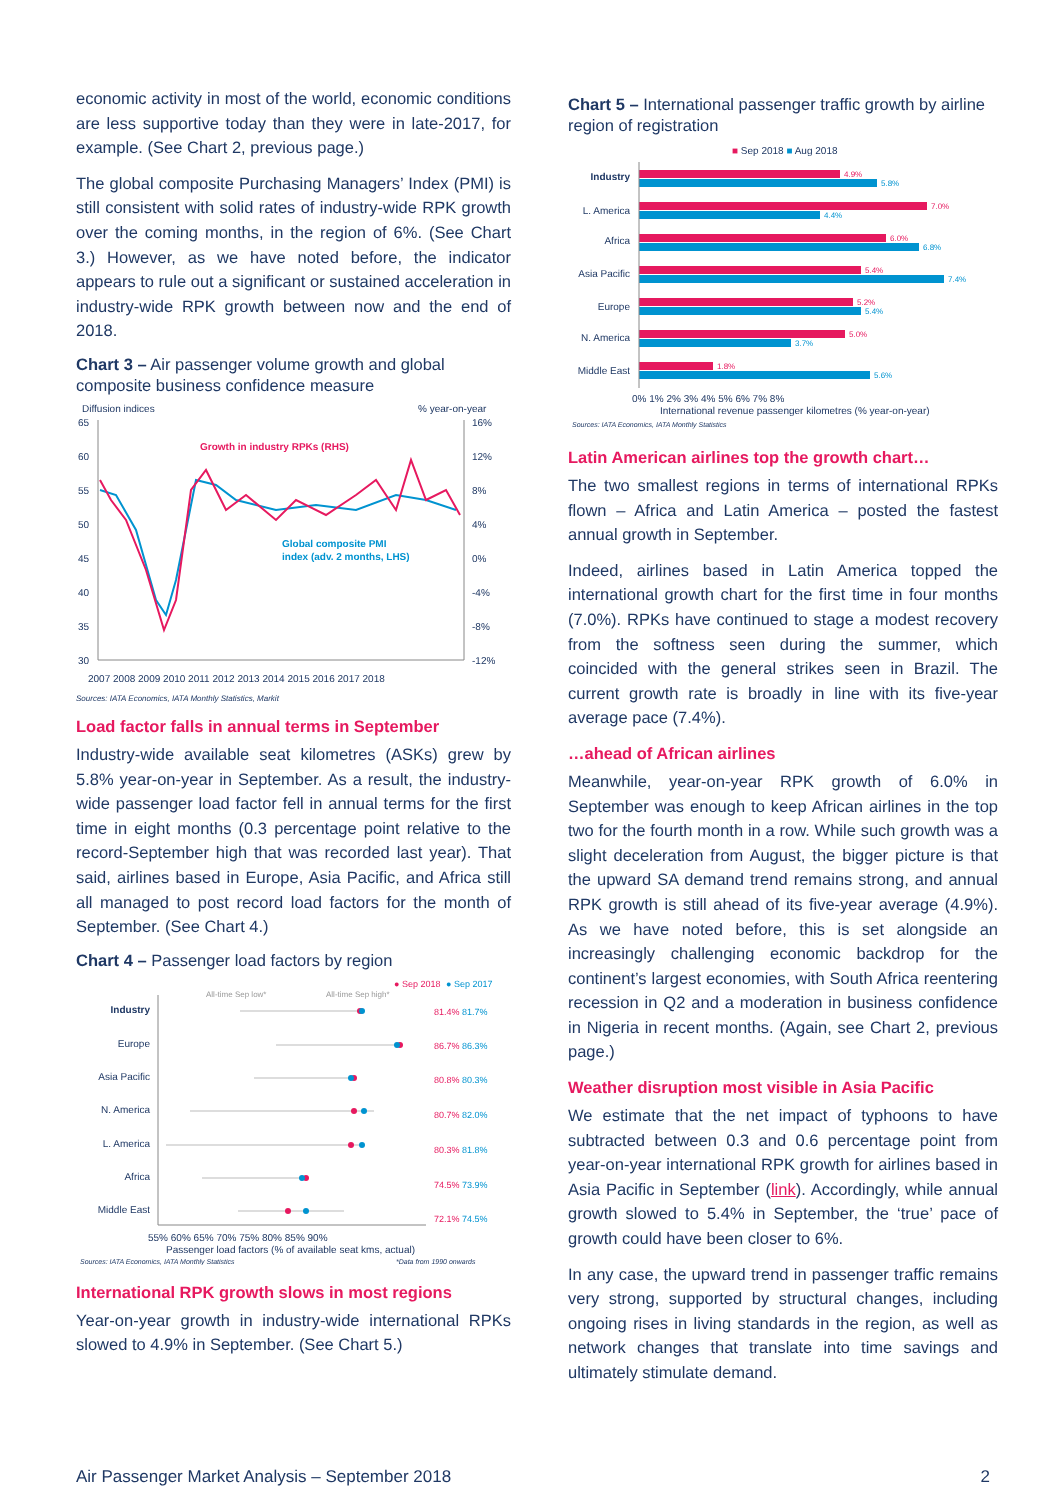economic activity in most of the world, economic conditions are less supportive today than they were in late-2017, for example. (See Chart 2, previous page.)
The global composite Purchasing Managers’ Index (PMI) is still consistent with solid rates of industry-wide RPK growth over the coming months, in the region of 6%. (See Chart 3.) However, as we have noted before, the indicator appears to rule out a significant or sustained acceleration in industry-wide RPK growth between now and the end of 2018.
Chart 3 – Air passenger volume growth and global composite business confidence measure
Diffusion indices
% year-on-year
65
60
55
50
45
40
35
30
16%
12%
8%
4%
0%
-4%
-8%
-12%
Growth in industry RPKs (RHS)
Global composite PMI
index (adv. 2 months, LHS)
2007 2008 2009 2010 2011 2012 2013 2014 2015 2016 2017 2018
Sources: IATA Economics, IATA Monthly Statistics, Markit
Load factor falls in annual terms in September
Industry-wide available seat kilometres (ASKs) grew by 5.8% year-on-year in September. As a result, the industry-wide passenger load factor fell in annual terms for the first time in eight months (0.3 percentage point relative to the record-September high that was recorded last year). That said, airlines based in Europe, Asia Pacific, and Africa still all managed to post record load factors for the month of September. (See Chart 4.)
Chart 4 – Passenger load factors by region
● Sep 2018
● Sep 2017
All-time Sep low*
All-time Sep high*
Industry
Europe
Asia Pacific
N. America
L. America
Africa
Middle East
81.4% 81.7%
86.7% 86.3%
80.8% 80.3%
80.7% 82.0%
80.3% 81.8%
74.5% 73.9%
72.1% 74.5%
55% 60% 65% 70% 75% 80% 85% 90%
Passenger load factors (% of available seat kms, actual)
Sources: IATA Economics, IATA Monthly Statistics
*Data from 1990 onwards
International RPK growth slows in most regions
Year-on-year growth in industry-wide international RPKs slowed to 4.9% in September. (See Chart 5.)
Chart 5 – International passenger traffic growth by airline region of registration
■ Sep 2018 ■ Aug 2018
Industry
L. America
Africa
Asia Pacific
Europe
N. America
Middle East
4.9%
7.0%
6.0%
5.4%
5.2%
5.0%
1.8%
5.8%
4.4%
6.8%
7.4%
5.4%
3.7%
5.6%
0% 1% 2% 3% 4% 5% 6% 7% 8%
International revenue passenger kilometres (% year-on-year)
Sources: IATA Economics, IATA Monthly Statistics
Latin American airlines top the growth chart…
The two smallest regions in terms of international RPKs flown – Africa and Latin America – posted the fastest annual growth in September.
Indeed, airlines based in Latin America topped the international growth chart for the first time in four months (7.0%). RPKs have continued to stage a modest recovery from the softness seen during the summer, which coincided with the general strikes seen in Brazil. The current growth rate is broadly in line with its five-year average pace (7.4%).
…ahead of African airlines
Meanwhile, year-on-year RPK growth of 6.0% in September was enough to keep African airlines in the top two for the fourth month in a row. While such growth was a slight deceleration from August, the bigger picture is that the upward SA demand trend remains strong, and annual RPK growth is still ahead of its five-year average (4.9%). As we have noted before, this is set alongside an increasingly challenging economic backdrop for the continent’s largest economies, with South Africa reentering recession in Q2 and a moderation in business confidence in Nigeria in recent months. (Again, see Chart 2, previous page.)
Weather disruption most visible in Asia Pacific
We estimate that the net impact of typhoons to have subtracted between 0.3 and 0.6 percentage point from year-on-year international RPK growth for airlines based in Asia Pacific in September (link). Accordingly, while annual growth slowed to 5.4% in September, the ‘true’ pace of growth could have been closer to 6%.
In any case, the upward trend in passenger traffic remains very strong, supported by structural changes, including ongoing rises in living standards in the region, as well as network changes that translate into time savings and ultimately stimulate demand.
Air Passenger Market Analysis – September 2018 2